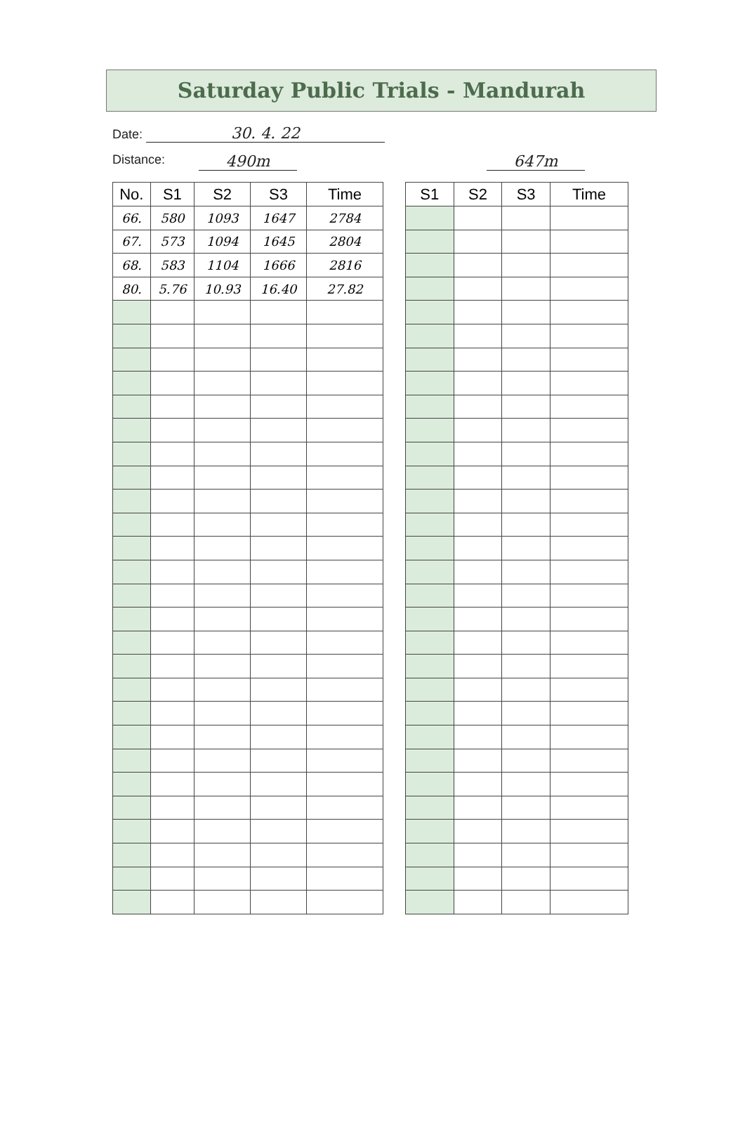Saturday Public Trials - Mandurah
Date: 30. 4. 22
Distance: 490m 647m
| No. | S1 | S2 | S3 | Time |
| --- | --- | --- | --- | --- |
| 66. | 580 | 1093 | 1647 | 2784 |
| 67. | 573 | 1094 | 1645 | 2804 |
| 68. | 583 | 1104 | 1666 | 2816 |
| 80. | 5.76 | 10.93 | 16.40 | 27.82 |
| S1 | S2 | S3 | Time |
| --- | --- | --- | --- |